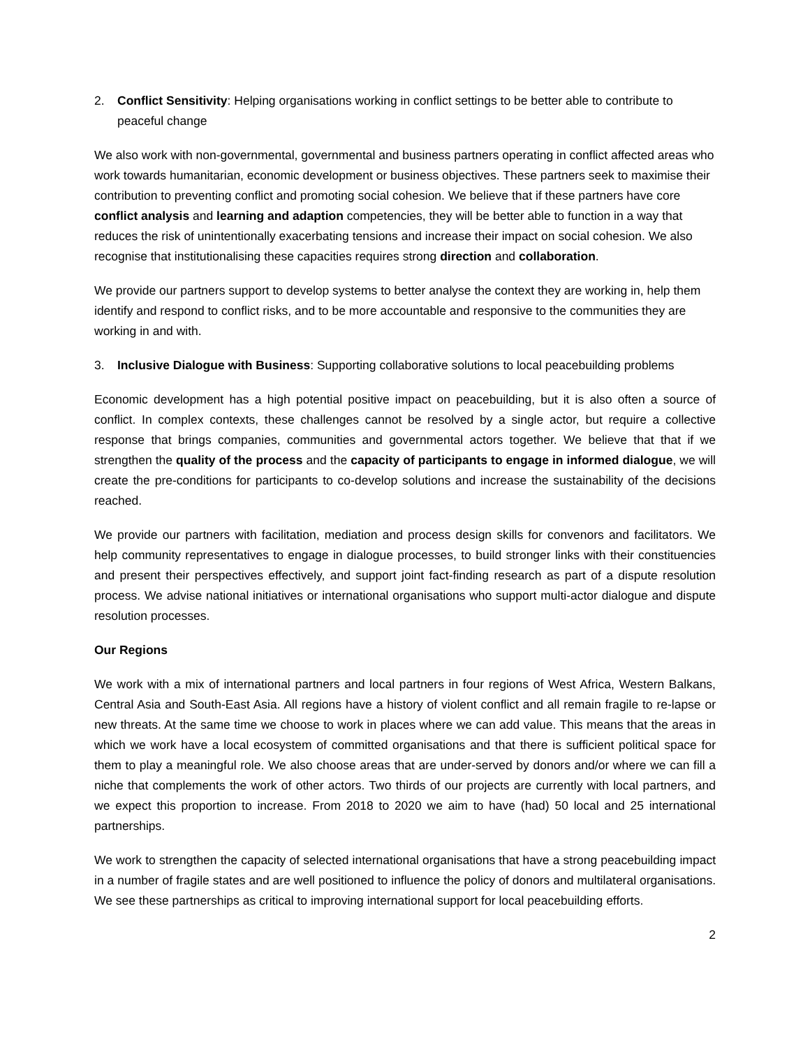2. Conflict Sensitivity: Helping organisations working in conflict settings to be better able to contribute to peaceful change
We also work with non-governmental, governmental and business partners operating in conflict affected areas who work towards humanitarian, economic development or business objectives. These partners seek to maximise their contribution to preventing conflict and promoting social cohesion. We believe that if these partners have core conflict analysis and learning and adaption competencies, they will be better able to function in a way that reduces the risk of unintentionally exacerbating tensions and increase their impact on social cohesion. We also recognise that institutionalising these capacities requires strong direction and collaboration.
We provide our partners support to develop systems to better analyse the context they are working in, help them identify and respond to conflict risks, and to be more accountable and responsive to the communities they are working in and with.
3. Inclusive Dialogue with Business: Supporting collaborative solutions to local peacebuilding problems
Economic development has a high potential positive impact on peacebuilding, but it is also often a source of conflict. In complex contexts, these challenges cannot be resolved by a single actor, but require a collective response that brings companies, communities and governmental actors together. We believe that that if we strengthen the quality of the process and the capacity of participants to engage in informed dialogue, we will create the pre-conditions for participants to co-develop solutions and increase the sustainability of the decisions reached.
We provide our partners with facilitation, mediation and process design skills for convenors and facilitators. We help community representatives to engage in dialogue processes, to build stronger links with their constituencies and present their perspectives effectively, and support joint fact-finding research as part of a dispute resolution process. We advise national initiatives or international organisations who support multi-actor dialogue and dispute resolution processes.
Our Regions
We work with a mix of international partners and local partners in four regions of West Africa, Western Balkans, Central Asia and South-East Asia. All regions have a history of violent conflict and all remain fragile to re-lapse or new threats. At the same time we choose to work in places where we can add value. This means that the areas in which we work have a local ecosystem of committed organisations and that there is sufficient political space for them to play a meaningful role. We also choose areas that are under-served by donors and/or where we can fill a niche that complements the work of other actors. Two thirds of our projects are currently with local partners, and we expect this proportion to increase. From 2018 to 2020 we aim to have (had) 50 local and 25 international partnerships.
We work to strengthen the capacity of selected international organisations that have a strong peacebuilding impact in a number of fragile states and are well positioned to influence the policy of donors and multilateral organisations. We see these partnerships as critical to improving international support for local peacebuilding efforts.
2